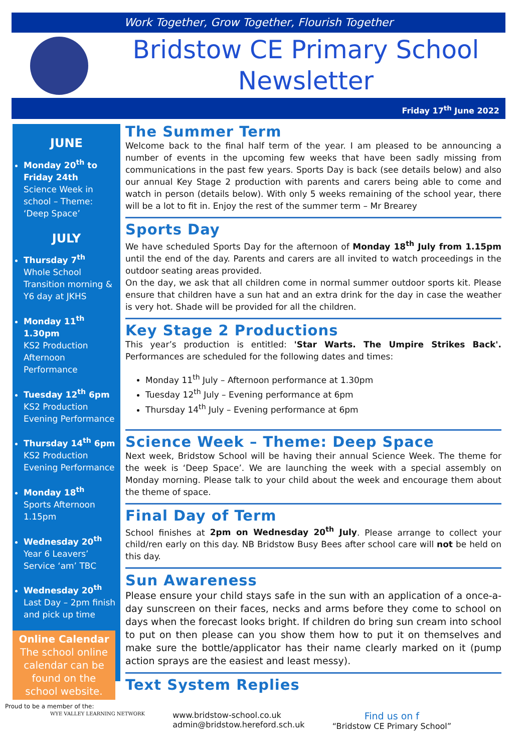Work Together, Grow Together, Flourish Together
Bridstow CE Primary School Newsletter
Friday 17<sup>th</sup> June 2022
JUNE
Monday 20<sup>th</sup> to Friday 24th
Science Week in school – Theme: ‘Deep Space’
JULY
Thursday 7<sup>th</sup>
Whole School Transition morning & Y6 day at JKHS
Monday 11<sup>th</sup> 1.30pm
KS2 Production Afternoon Performance
Tuesday 12<sup>th</sup> 6pm
KS2 Production Evening Performance
Thursday 14<sup>th</sup> 6pm
KS2 Production Evening Performance
Monday 18<sup>th</sup>
Sports Afternoon 1.15pm
Wednesday 20<sup>th</sup>
Year 6 Leavers’ Service ‘am’ TBC
Wednesday 20<sup>th</sup>
Last Day – 2pm finish and pick up time
Online Calendar
The school online calendar can be found on the school website.
The Summer Term
Welcome back to the final half term of the year. I am pleased to be announcing a number of events in the upcoming few weeks that have been sadly missing from communications in the past few years. Sports Day is back (see details below) and also our annual Key Stage 2 production with parents and carers being able to come and watch in person (details below). With only 5 weeks remaining of the school year, there will be a lot to fit in. Enjoy the rest of the summer term – Mr Brearey
Sports Day
We have scheduled Sports Day for the afternoon of Monday 18<sup>th</sup> July from 1.15pm until the end of the day. Parents and carers are all invited to watch proceedings in the outdoor seating areas provided.
On the day, we ask that all children come in normal summer outdoor sports kit. Please ensure that children have a sun hat and an extra drink for the day in case the weather is very hot. Shade will be provided for all the children.
Key Stage 2 Productions
This year’s production is entitled: 'Star Warts. The Umpire Strikes Back'. Performances are scheduled for the following dates and times:
Monday 11<sup>th</sup> July – Afternoon performance at 1.30pm
Tuesday 12<sup>th</sup> July – Evening performance at 6pm
Thursday 14<sup>th</sup> July – Evening performance at 6pm
Science Week – Theme: Deep Space
Next week, Bridstow School will be having their annual Science Week. The theme for the week is ‘Deep Space’. We are launching the week with a special assembly on Monday morning. Please talk to your child about the week and encourage them about the theme of space.
Final Day of Term
School finishes at 2pm on Wednesday 20<sup>th</sup> July. Please arrange to collect your child/ren early on this day. NB Bridstow Busy Bees after school care will not be held on this day.
Sun Awareness
Please ensure your child stays safe in the sun with an application of a once-a-day sunscreen on their faces, necks and arms before they come to school on days when the forecast looks bright. If children do bring sun cream into school to put on then please can you show them how to put it on themselves and make sure the bottle/applicator has their name clearly marked on it (pump action sprays are the easiest and least messy).
Text System Replies
Proud to be a member of the:
WYE VALLEY LEARNING NETWORK
www.bridstow-school.co.uk
admin@bridstow.hereford.sch.uk
Find us on f
“Bridstow CE Primary School”